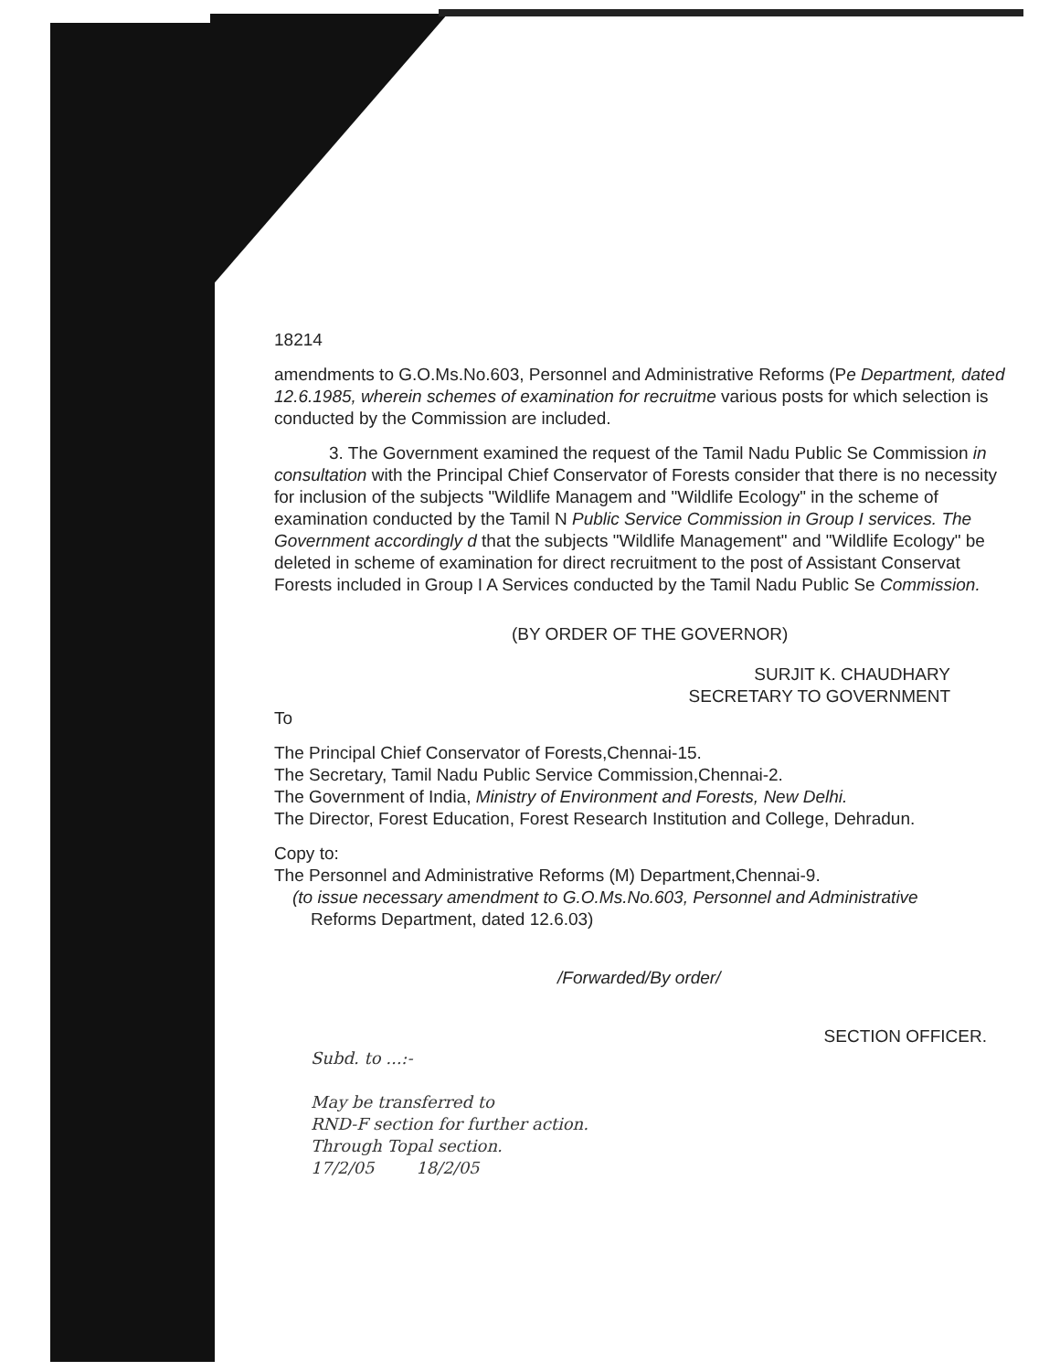18214
amendments to G.O.Ms.No.603, Personnel and Administrative Reforms (Pe Department, dated 12.6.1985, wherein schemes of examination for recruitme various posts for which selection is conducted by the Commission are included.
3. The Government examined the request of the Tamil Nadu Public Se Commission in consultation with the Principal Chief Conservator of Forests consider that there is no necessity for inclusion of the subjects "Wildlife Managem and "Wildlife Ecology" in the scheme of examination conducted by the Tamil N Public Service Commission in Group I services. The Government accordingly d that the subjects "Wildlife Management" and "Wildlife Ecology" be deleted in scheme of examination for direct recruitment to the post of Assistant Conservat Forests included in Group I A Services conducted by the Tamil Nadu Public Se Commission.
(BY ORDER OF THE GOVERNOR)
SURJIT K. CHAUDHARY
SECRETARY TO GOVERNMENT
To
The Principal Chief Conservator of Forests,Chennai-15.
The Secretary, Tamil Nadu Public Service Commission,Chennai-2.
The Government of India, Ministry of Environment and Forests, New Delhi.
The Director, Forest Education, Forest Research Institution and College, Dehradun.
Copy to:
The Personnel and Administrative Reforms (M) Department,Chennai-9.
(to issue necessary amendment to G.O.Ms.No.603, Personnel and Administrative
Reforms Department, dated 12.6.03)
/Forwarded/By order/
SECTION OFFICER.
Subd. to ...:-
May be transferred to
RND-F section for further action.
Through Topal section.
17/2/05 18/2/05